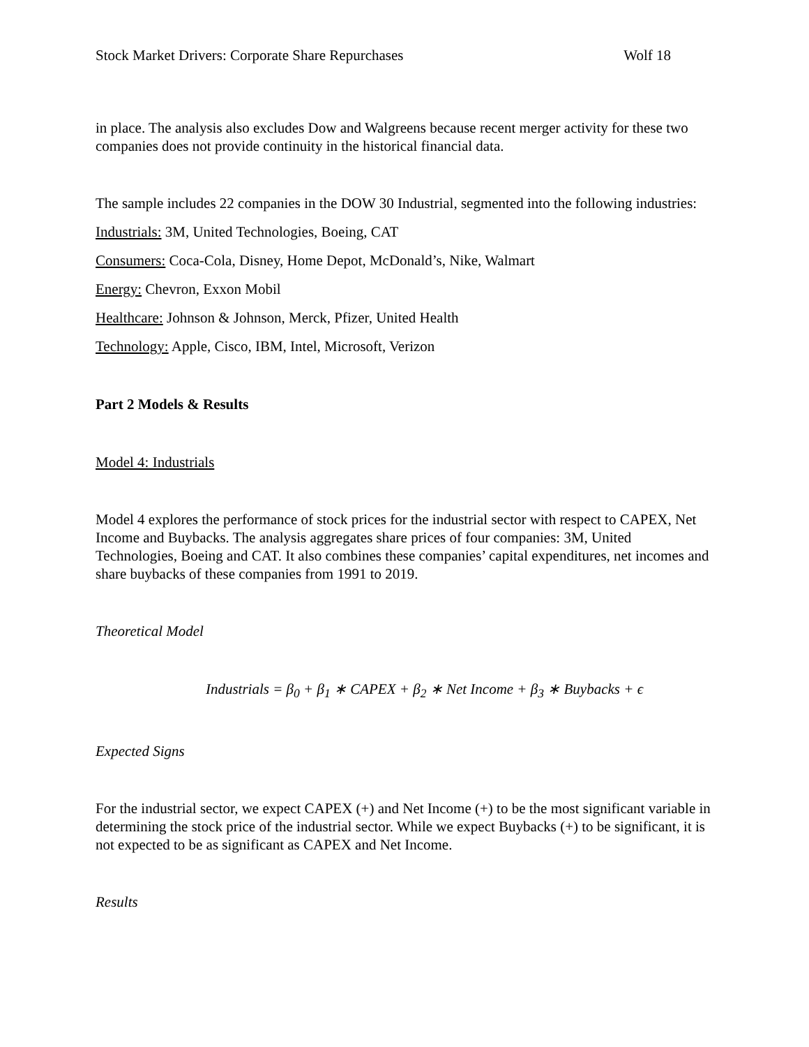Stock Market Drivers: Corporate Share Repurchases Wolf 18
in place. The analysis also excludes Dow and Walgreens because recent merger activity for these two companies does not provide continuity in the historical financial data.
The sample includes 22 companies in the DOW 30 Industrial, segmented into the following industries:
Industrials: 3M, United Technologies, Boeing, CAT
Consumers: Coca-Cola, Disney, Home Depot, McDonald’s, Nike, Walmart
Energy: Chevron, Exxon Mobil
Healthcare: Johnson & Johnson, Merck, Pfizer, United Health
Technology: Apple, Cisco, IBM, Intel, Microsoft, Verizon
Part 2 Models & Results
Model 4: Industrials
Model 4 explores the performance of stock prices for the industrial sector with respect to CAPEX, Net Income and Buybacks. The analysis aggregates share prices of four companies: 3M, United Technologies, Boeing and CAT. It also combines these companies’ capital expenditures, net incomes and share buybacks of these companies from 1991 to 2019.
Theoretical Model
Industrials = β<sub>0</sub> + β<sub>1</sub> ∗ CAPEX + β<sub>2</sub> ∗ Net Income + β<sub>3</sub> ∗ Buybacks + ϵ
Expected Signs
For the industrial sector, we expect CAPEX (+) and Net Income (+) to be the most significant variable in determining the stock price of the industrial sector. While we expect Buybacks (+) to be significant, it is not expected to be as significant as CAPEX and Net Income.
Results